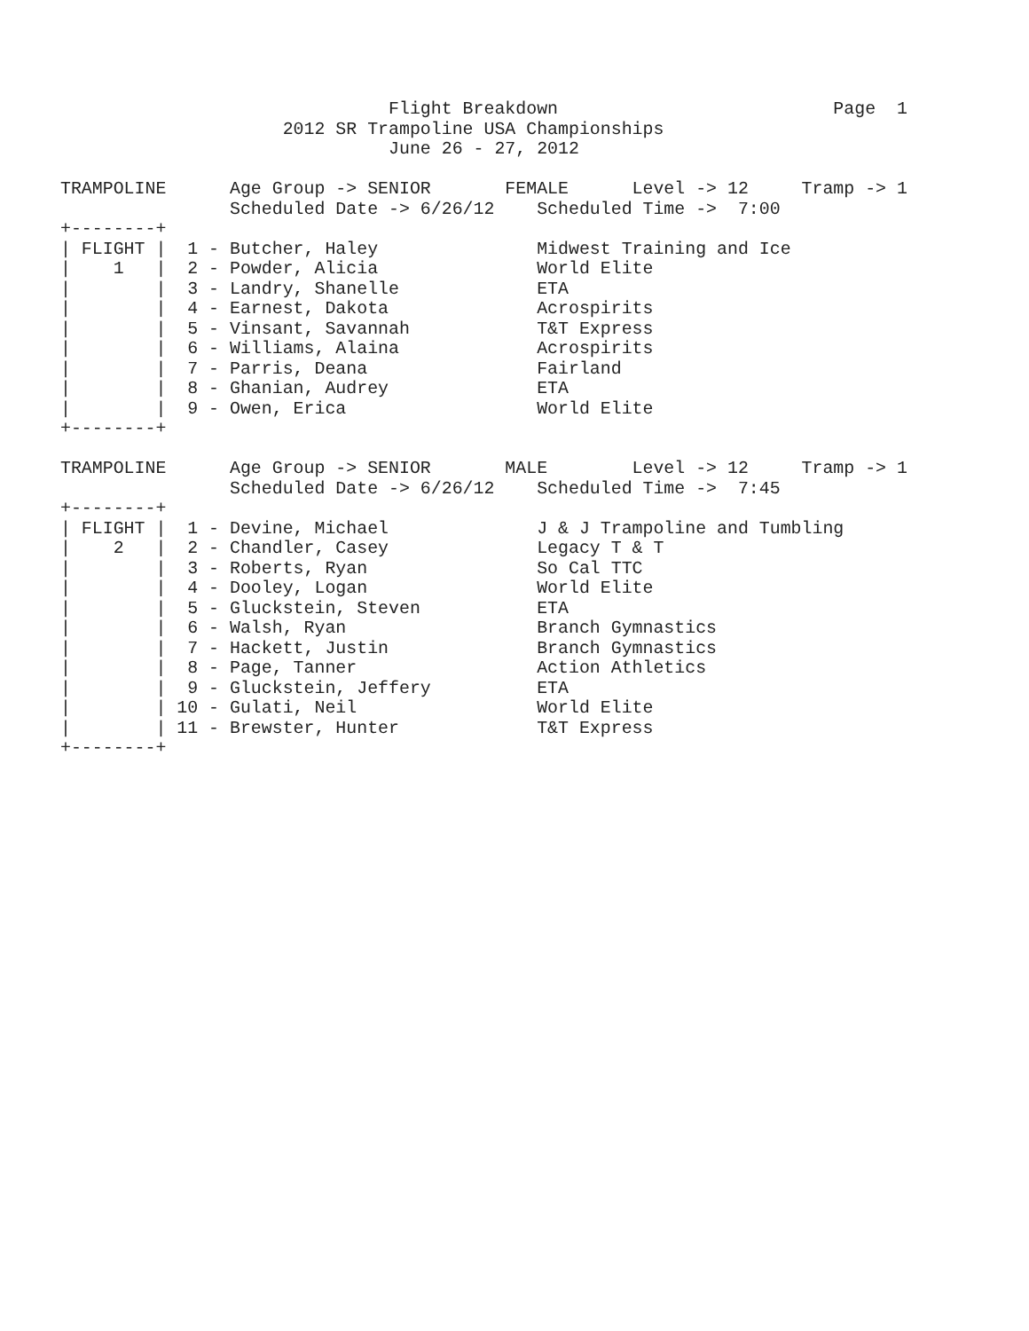Flight Breakdown                          Page  1
                     2012 SR Trampoline USA Championships
                               June 26 - 27, 2012

TRAMPOLINE      Age Group -> SENIOR       FEMALE      Level -> 12     Tramp -> 1
                Scheduled Date -> 6/26/12    Scheduled Time ->  7:00
+--------+
| FLIGHT |  1 - Butcher, Haley               Midwest Training and Ice
|    1   |  2 - Powder, Alicia               World Elite
|        |  3 - Landry, Shanelle             ETA
|        |  4 - Earnest, Dakota              Acrospirits
|        |  5 - Vinsant, Savannah            T&T Express
|        |  6 - Williams, Alaina             Acrospirits
|        |  7 - Parris, Deana                Fairland
|        |  8 - Ghanian, Audrey              ETA
|        |  9 - Owen, Erica                  World Elite
+--------+

TRAMPOLINE      Age Group -> SENIOR       MALE        Level -> 12     Tramp -> 1
                Scheduled Date -> 6/26/12    Scheduled Time ->  7:45
+--------+
| FLIGHT |  1 - Devine, Michael              J & J Trampoline and Tumbling
|    2   |  2 - Chandler, Casey              Legacy T & T
|        |  3 - Roberts, Ryan                So Cal TTC
|        |  4 - Dooley, Logan                World Elite
|        |  5 - Gluckstein, Steven           ETA
|        |  6 - Walsh, Ryan                  Branch Gymnastics
|        |  7 - Hackett, Justin              Branch Gymnastics
|        |  8 - Page, Tanner                 Action Athletics
|        |  9 - Gluckstein, Jeffery          ETA
|        | 10 - Gulati, Neil                 World Elite
|        | 11 - Brewster, Hunter             T&T Express
+--------+